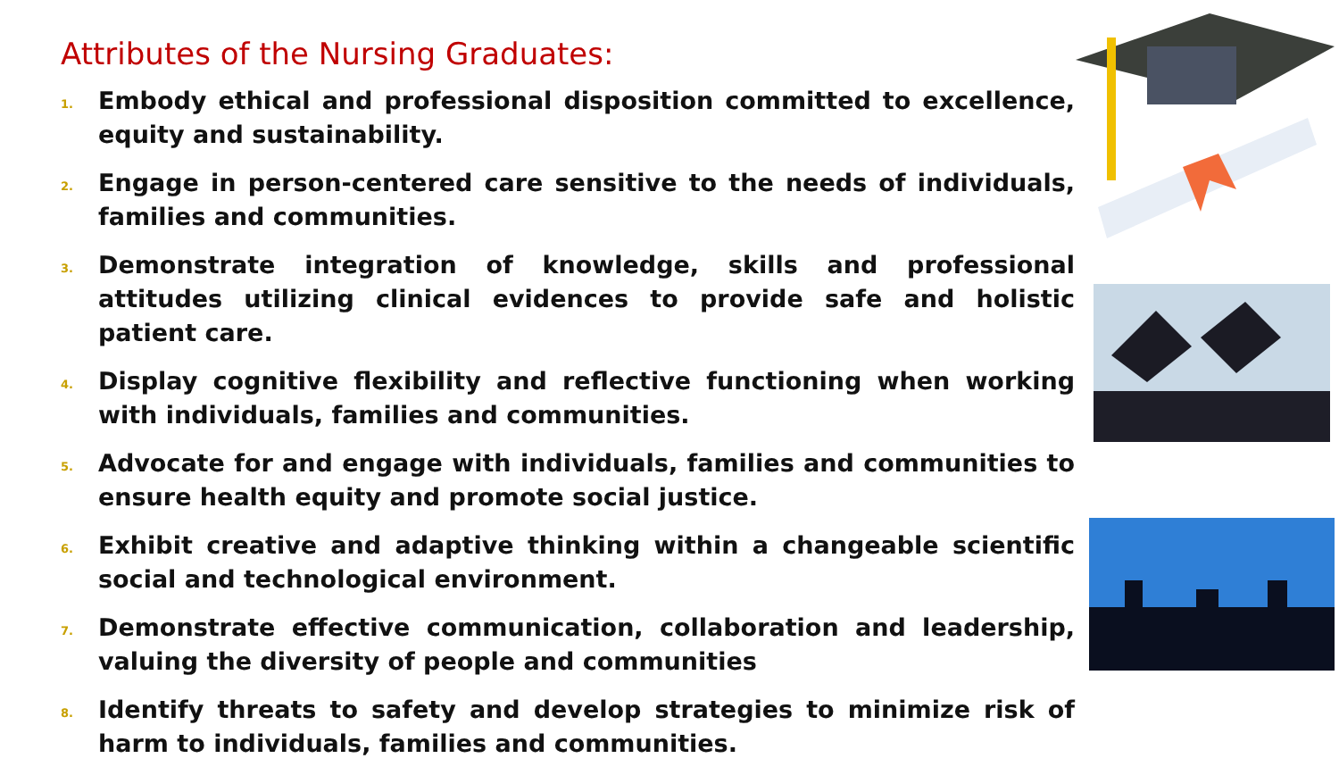Attributes of the Nursing Graduates:
1. Embody ethical and professional disposition committed to excellence, equity and sustainability.
2. Engage in person-centered care sensitive to the needs of individuals, families and communities.
3. Demonstrate integration of knowledge, skills and professional attitudes utilizing clinical evidences to provide safe and holistic patient care.
4. Display cognitive flexibility and reflective functioning when working with individuals, families and communities.
5. Advocate for and engage with individuals, families and communities to ensure health equity and promote social justice.
6. Exhibit creative and adaptive thinking within a changeable scientific social and technological environment.
7. Demonstrate effective communication, collaboration and leadership, valuing the diversity of people and communities
8. Identify threats to safety and develop strategies to minimize risk of harm to individuals, families and communities.